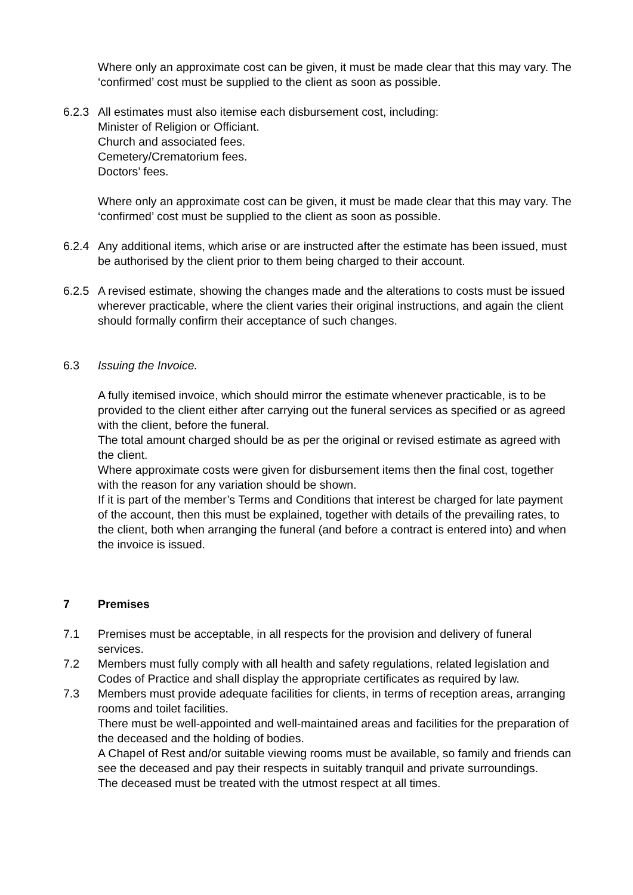Where only an approximate cost can be given, it must be made clear that this may vary. The ‘confirmed’ cost must be supplied to the client as soon as possible.
6.2.3
All estimates must also itemise each disbursement cost, including:
Minister of Religion or Officiant.
Church and associated fees.
Cemetery/Crematorium fees.
Doctors’ fees.
Where only an approximate cost can be given, it must be made clear that this may vary. The ‘confirmed’ cost must be supplied to the client as soon as possible.
6.2.4
Any additional items, which arise or are instructed after the estimate has been issued, must be authorised by the client prior to them being charged to their account.
6.2.5
A revised estimate, showing the changes made and the alterations to costs must be issued wherever practicable, where the client varies their original instructions, and again the client should formally confirm their acceptance of such changes.
6.3 Issuing the Invoice.
A fully itemised invoice, which should mirror the estimate whenever practicable, is to be provided to the client either after carrying out the funeral services as specified or as agreed with the client, before the funeral.
The total amount charged should be as per the original or revised estimate as agreed with the client.
Where approximate costs were given for disbursement items then the final cost, together with the reason for any variation should be shown.
If it is part of the member’s Terms and Conditions that interest be charged for late payment of the account, then this must be explained, together with details of the prevailing rates, to the client, both when arranging the funeral (and before a contract is entered into) and when the invoice is issued.
7 Premises
7.1 Premises must be acceptable, in all respects for the provision and delivery of funeral services.
7.2 Members must fully comply with all health and safety regulations, related legislation and Codes of Practice and shall display the appropriate certificates as required by law.
7.3 Members must provide adequate facilities for clients, in terms of reception areas, arranging rooms and toilet facilities.
There must be well-appointed and well-maintained areas and facilities for the preparation of the deceased and the holding of bodies.
A Chapel of Rest and/or suitable viewing rooms must be available, so family and friends can see the deceased and pay their respects in suitably tranquil and private surroundings.
The deceased must be treated with the utmost respect at all times.